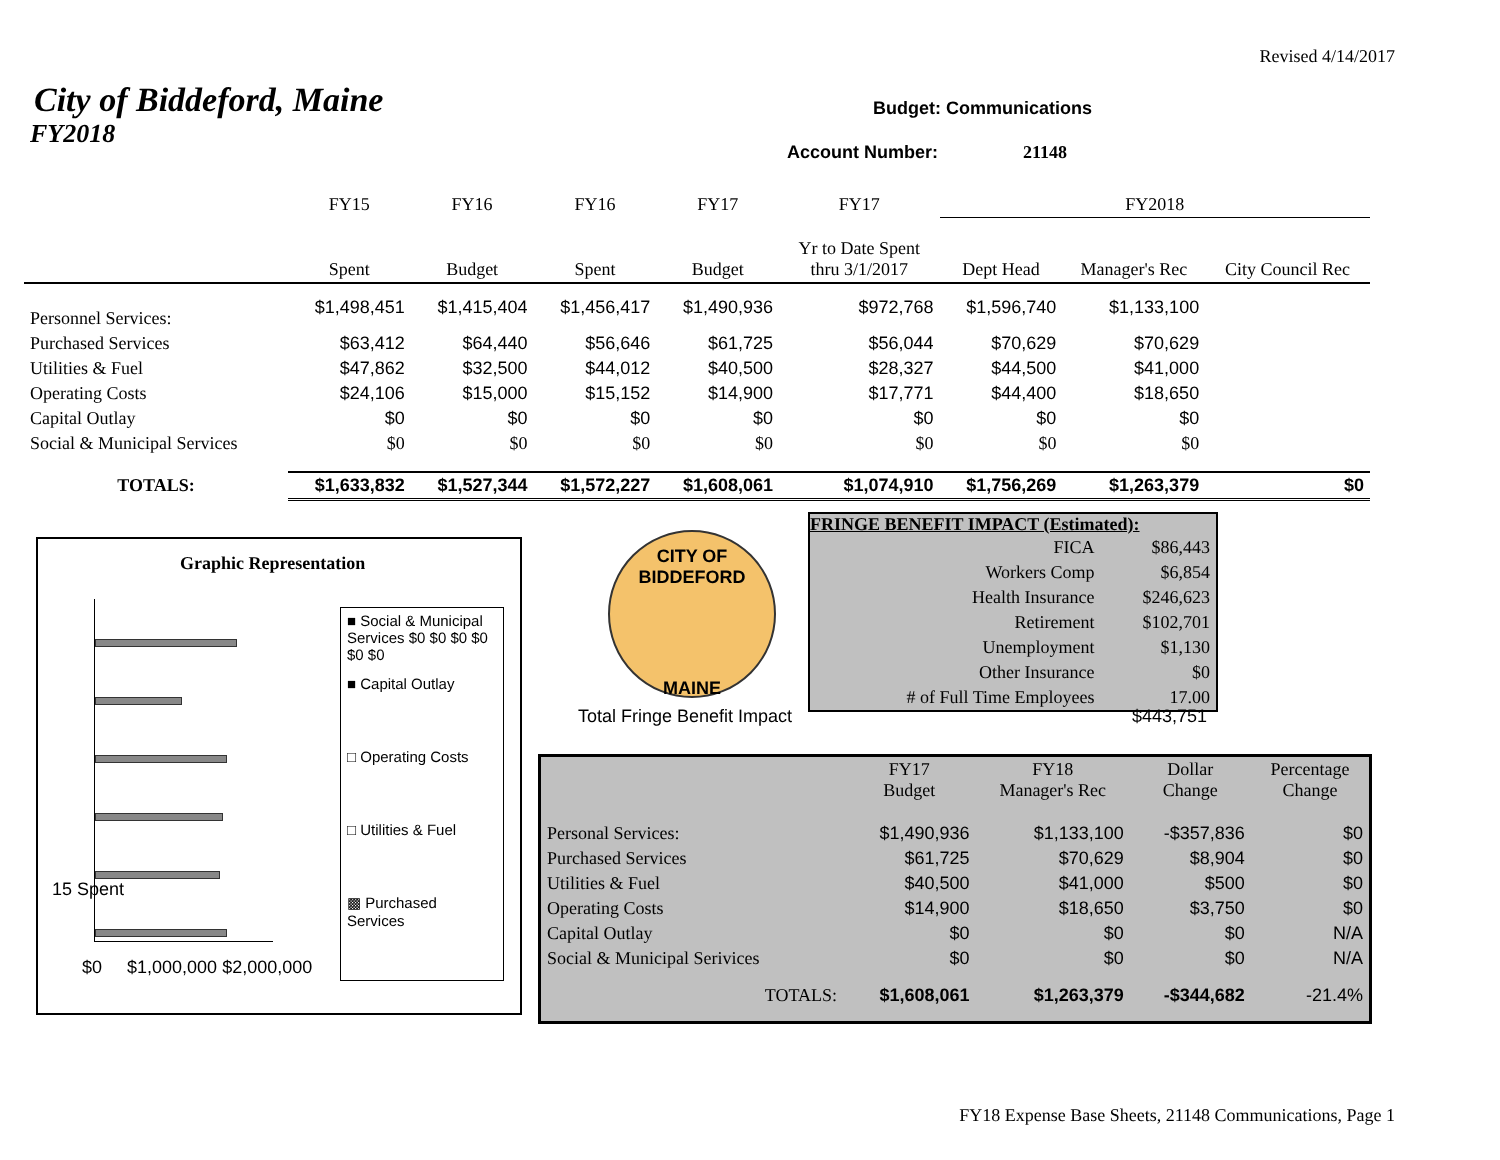Revised 4/14/2017
City of Biddeford, Maine
FY2018
Budget: Communications
Account Number: 21148
| | FY15 | FY16 | FY16 | FY17 | FY17 | FY2018 | | |
| | Spent | Budget | Spent | Budget | Yr to Date Spent thru 3/1/2017 | Dept Head | Manager's Rec | City Council Rec |
| Personnel Services: | $1,498,451 | $1,415,404 | $1,456,417 | $1,490,936 | $972,768 | $1,596,740 | $1,133,100 | |
| Purchased Services | $63,412 | $64,440 | $56,646 | $61,725 | $56,044 | $70,629 | $70,629 | |
| Utilities & Fuel | $47,862 | $32,500 | $44,012 | $40,500 | $28,327 | $44,500 | $41,000 | |
| Operating Costs | $24,106 | $15,000 | $15,152 | $14,900 | $17,771 | $44,400 | $18,650 | |
| Capital Outlay | $0 | $0 | $0 | $0 | $0 | $0 | $0 | |
| Social & Municipal Services | $0 | $0 | $0 | $0 | $0 | $0 | $0 | |
| TOTALS: | $1,633,832 | $1,527,344 | $1,572,227 | $1,608,061 | $1,074,910 | $1,756,269 | $1,263,379 | $0 |
FRINGE BENEFIT IMPACT (Estimated):
| FICA | $86,443 |
| Workers Comp | $6,854 |
| Health Insurance | $246,623 |
| Retirement | $102,701 |
| Unemployment | $1,130 |
| Other Insurance | $0 |
| # of Full Time Employees | 17.00 |
CITY OF BIDDEFORD
MAINE
Total Fringe Benefit Impact $443,751
Graphic Representation
15 Spent
$0 $1,000,000 $2,000,000
■ Social & Municipal Services $0 $0 $0 $0 $0 $0
■ Capital Outlay
□ Operating Costs
□ Utilities & Fuel
▩ Purchased Services
| | FY17 Budget | FY18 Manager's Rec | Dollar Change | Percentage Change |
| Personal Services: | $1,490,936 | $1,133,100 | -$357,836 | $0 |
| Purchased Services | $61,725 | $70,629 | $8,904 | $0 |
| Utilities & Fuel | $40,500 | $41,000 | $500 | $0 |
| Operating Costs | $14,900 | $18,650 | $3,750 | $0 |
| Capital Outlay | $0 | $0 | $0 | N/A |
| Social & Municipal Serivices | $0 | $0 | $0 | N/A |
| TOTALS: | $1,608,061 | $1,263,379 | -$344,682 | -21.4% |
FY18 Expense Base Sheets, 21148 Communications, Page 1